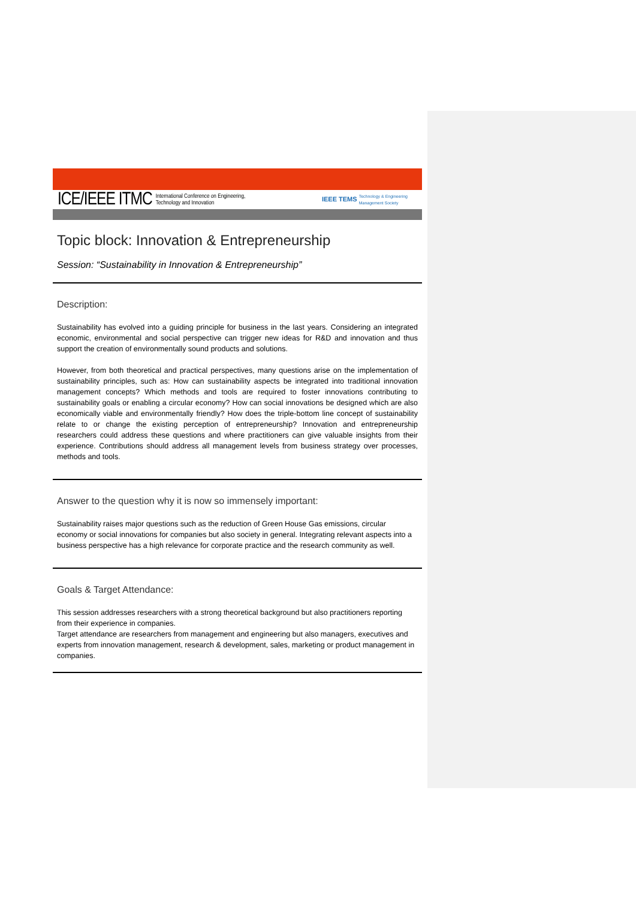ICE/IEEE ITMC International Conference on Engineering,
Technology and Innovation IEEE TEMS Technology & Engineering
Management Society
Topic block: Innovation & Entrepreneurship
Session: “Sustainability in Innovation & Entrepreneurship”
Description:
Sustainability has evolved into a guiding principle for business in the last years. Considering an integrated economic, environmental and social perspective can trigger new ideas for R&D and innovation and thus support the creation of environmentally sound products and solutions.
However, from both theoretical and practical perspectives, many questions arise on the implementation of sustainability principles, such as: How can sustainability aspects be integrated into traditional innovation management concepts? Which methods and tools are required to foster innovations contributing to sustainability goals or enabling a circular economy? How can social innovations be designed which are also economically viable and environmentally friendly? How does the triple-bottom line concept of sustainability relate to or change the existing perception of entrepreneurship? Innovation and entrepreneurship researchers could address these questions and where practitioners can give valuable insights from their experience. Contributions should address all management levels from business strategy over processes, methods and tools.
Answer to the question why it is now so immensely important:
Sustainability raises major questions such as the reduction of Green House Gas emissions, circular economy or social innovations for companies but also society in general. Integrating relevant aspects into a business perspective has a high relevance for corporate practice and the research community as well.
Goals & Target Attendance:
This session addresses researchers with a strong theoretical background but also practitioners reporting from their experience in companies.
Target attendance are researchers from management and engineering but also managers, executives and experts from innovation management, research & development, sales, marketing or product management in companies.